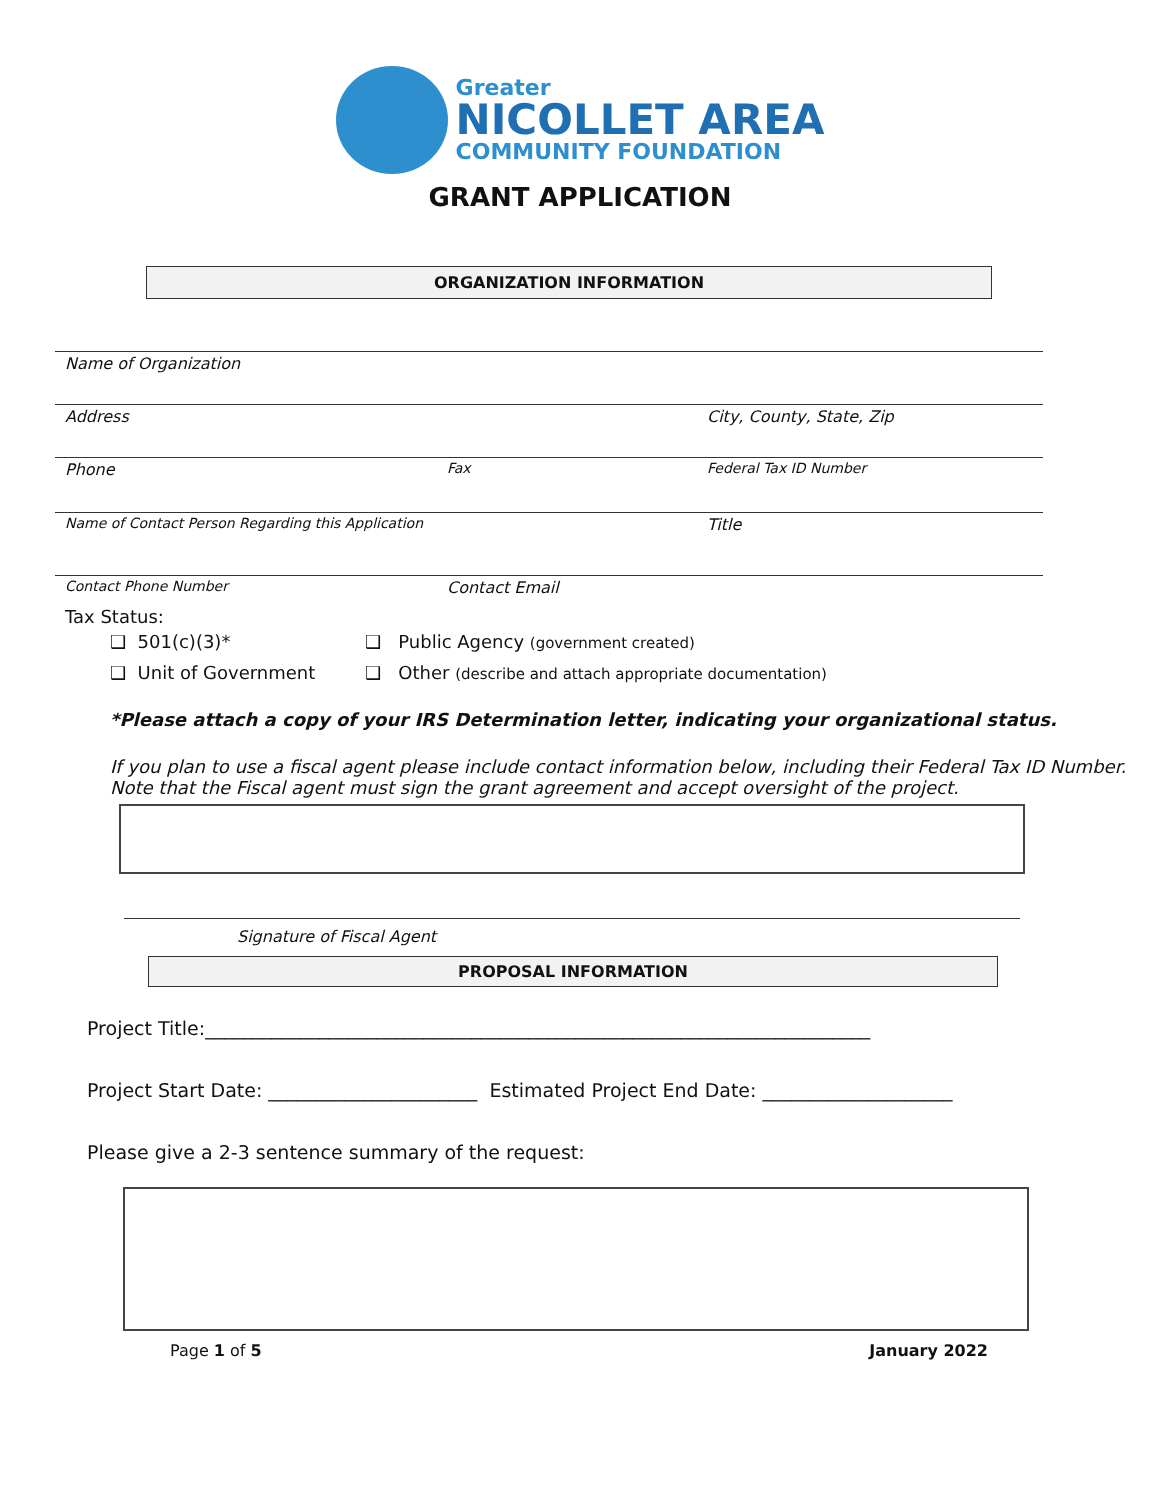Greater
NICOLLET AREA
COMMUNITY FOUNDATION
GRANT APPLICATION
ORGANIZATION INFORMATION
Name of Organization
Address City, County, State, Zip
Phone Fax Federal Tax ID Number
Name of Contact Person Regarding this Application Title
Contact Phone Number Contact Email
Tax Status:
❑ 501(c)(3)* ❑ Public Agency (government created)
❑ Unit of Government ❑ Other (describe and attach appropriate documentation)
*Please attach a copy of your IRS Determination letter, indicating your organizational status.
If you plan to use a fiscal agent please include contact information below, including their Federal Tax ID Number. Note that the Fiscal agent must sign the grant agreement and accept oversight of the project.
Signature of Fiscal Agent
PROPOSAL INFORMATION
Project Title:______________________________________________________________________
Project Start Date: ______________________ Estimated Project End Date: ____________________
Please give a 2-3 sentence summary of the request:
Page 1 of 5 January 2022